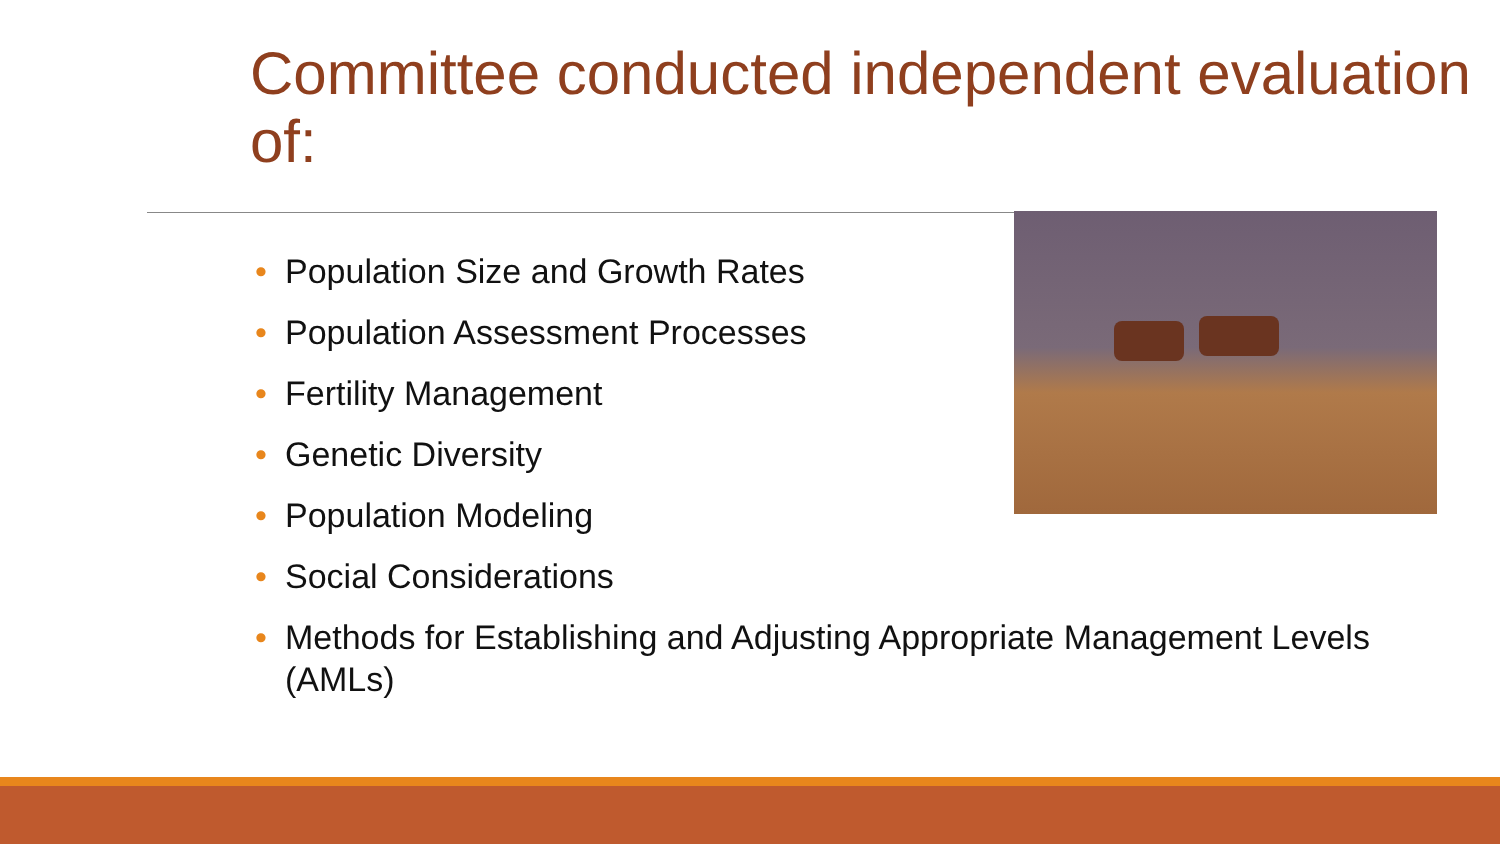Committee conducted independent evaluation of:
• Population Size and Growth Rates
• Population Assessment Processes
• Fertility Management
• Genetic Diversity
• Population Modeling
• Social Considerations
• Methods for Establishing and Adjusting Appropriate Management Levels (AMLs)